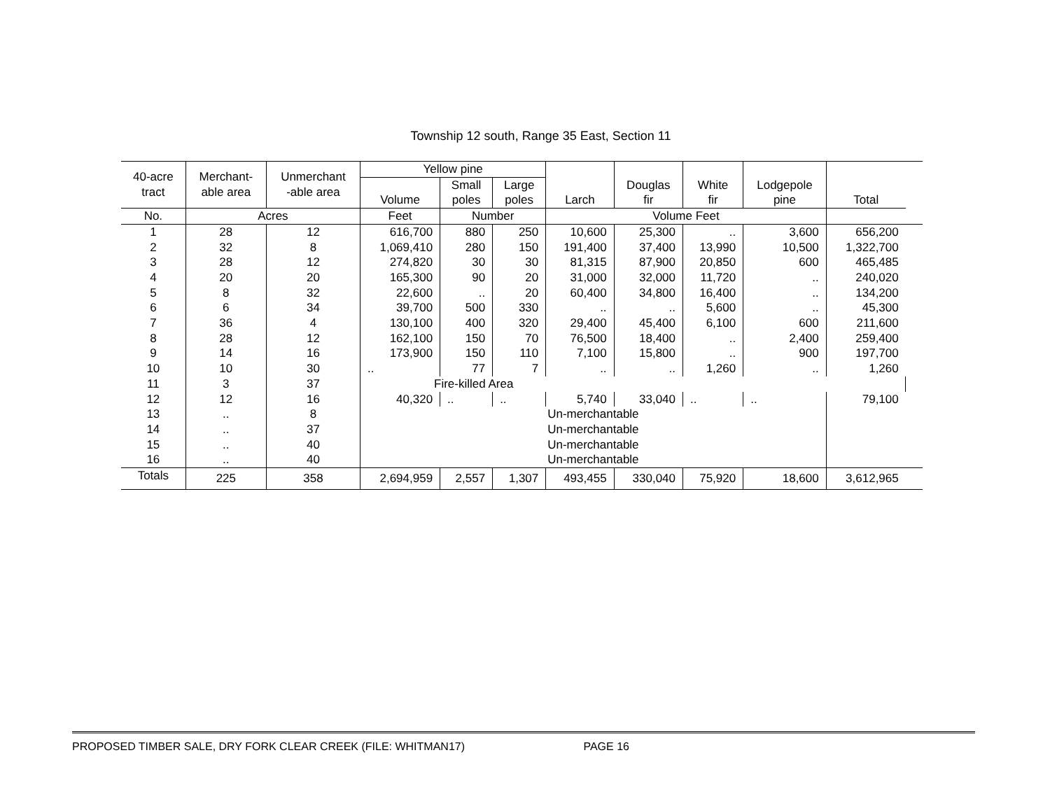Township 12 south, Range 35 East, Section 11
| 40-acre tract | Merchant- able area | Unmerchant -able area | Yellow pine | | | Larch | Douglas fir | White fir | Lodgepole pine | Total | |
| --- | --- | --- | --- | --- | --- | --- | --- | --- | --- | --- | --- |
| | | | Volume | Small poles | Large poles | | | | | | |
| No. | Acres | | Feet | Number | | Volume Feet | | | | | |
| 1 | 28 | 12 | 616,700 | 880 | 250 | 10,600 | 25,300 | .. | 3,600 | 656,200 | |
| 2 | 32 | 8 | 1,069,410 | 280 | 150 | 191,400 | 37,400 | 13,990 | 10,500 | 1,322,700 | |
| 3 | 28 | 12 | 274,820 | 30 | 30 | 81,315 | 87,900 | 20,850 | 600 | 465,485 | |
| 4 | 20 | 20 | 165,300 | 90 | 20 | 31,000 | 32,000 | 11,720 | .. | 240,020 | |
| 5 | 8 | 32 | 22,600 | .. | 20 | 60,400 | 34,800 | 16,400 | .. | 134,200 | |
| 6 | 6 | 34 | 39,700 | 500 | 330 | .. | .. | 5,600 | .. | 45,300 | |
| 7 | 36 | 4 | 130,100 | 400 | 320 | 29,400 | 45,400 | 6,100 | 600 | 211,600 | |
| 8 | 28 | 12 | 162,100 | 150 | 70 | 76,500 | 18,400 | .. | 2,400 | 259,400 | |
| 9 | 14 | 16 | 173,900 | 150 | 110 | 7,100 | 15,800 | .. | 900 | 197,700 | |
| 10 | 10 | 30 | .. | 77 | 7 | .. | .. | 1,260 | .. | 1,260 | |
| 11 | 3 | 37 | Fire-killed Area | | | | | | | | |
| 12 | 12 | 16 | 40,320 | .. | .. | 5,740 | 33,040 | .. | .. | 79,100 | |
| 13 | .. | 8 | Un-merchantable | | | | | | | | |
| 14 | .. | 37 | Un-merchantable | | | | | | | | |
| 15 | .. | 40 | Un-merchantable | | | | | | | | |
| 16 | .. | 40 | Un-merchantable | | | | | | | | |
| Totals | 225 | 358 | 2,694,959 | 2,557 | 1,307 | 493,455 | 330,040 | 75,920 | 18,600 | 3,612,965 | |
PROPOSED TIMBER SALE, DRY FORK CLEAR CREEK (FILE: WHITMAN17) PAGE 16